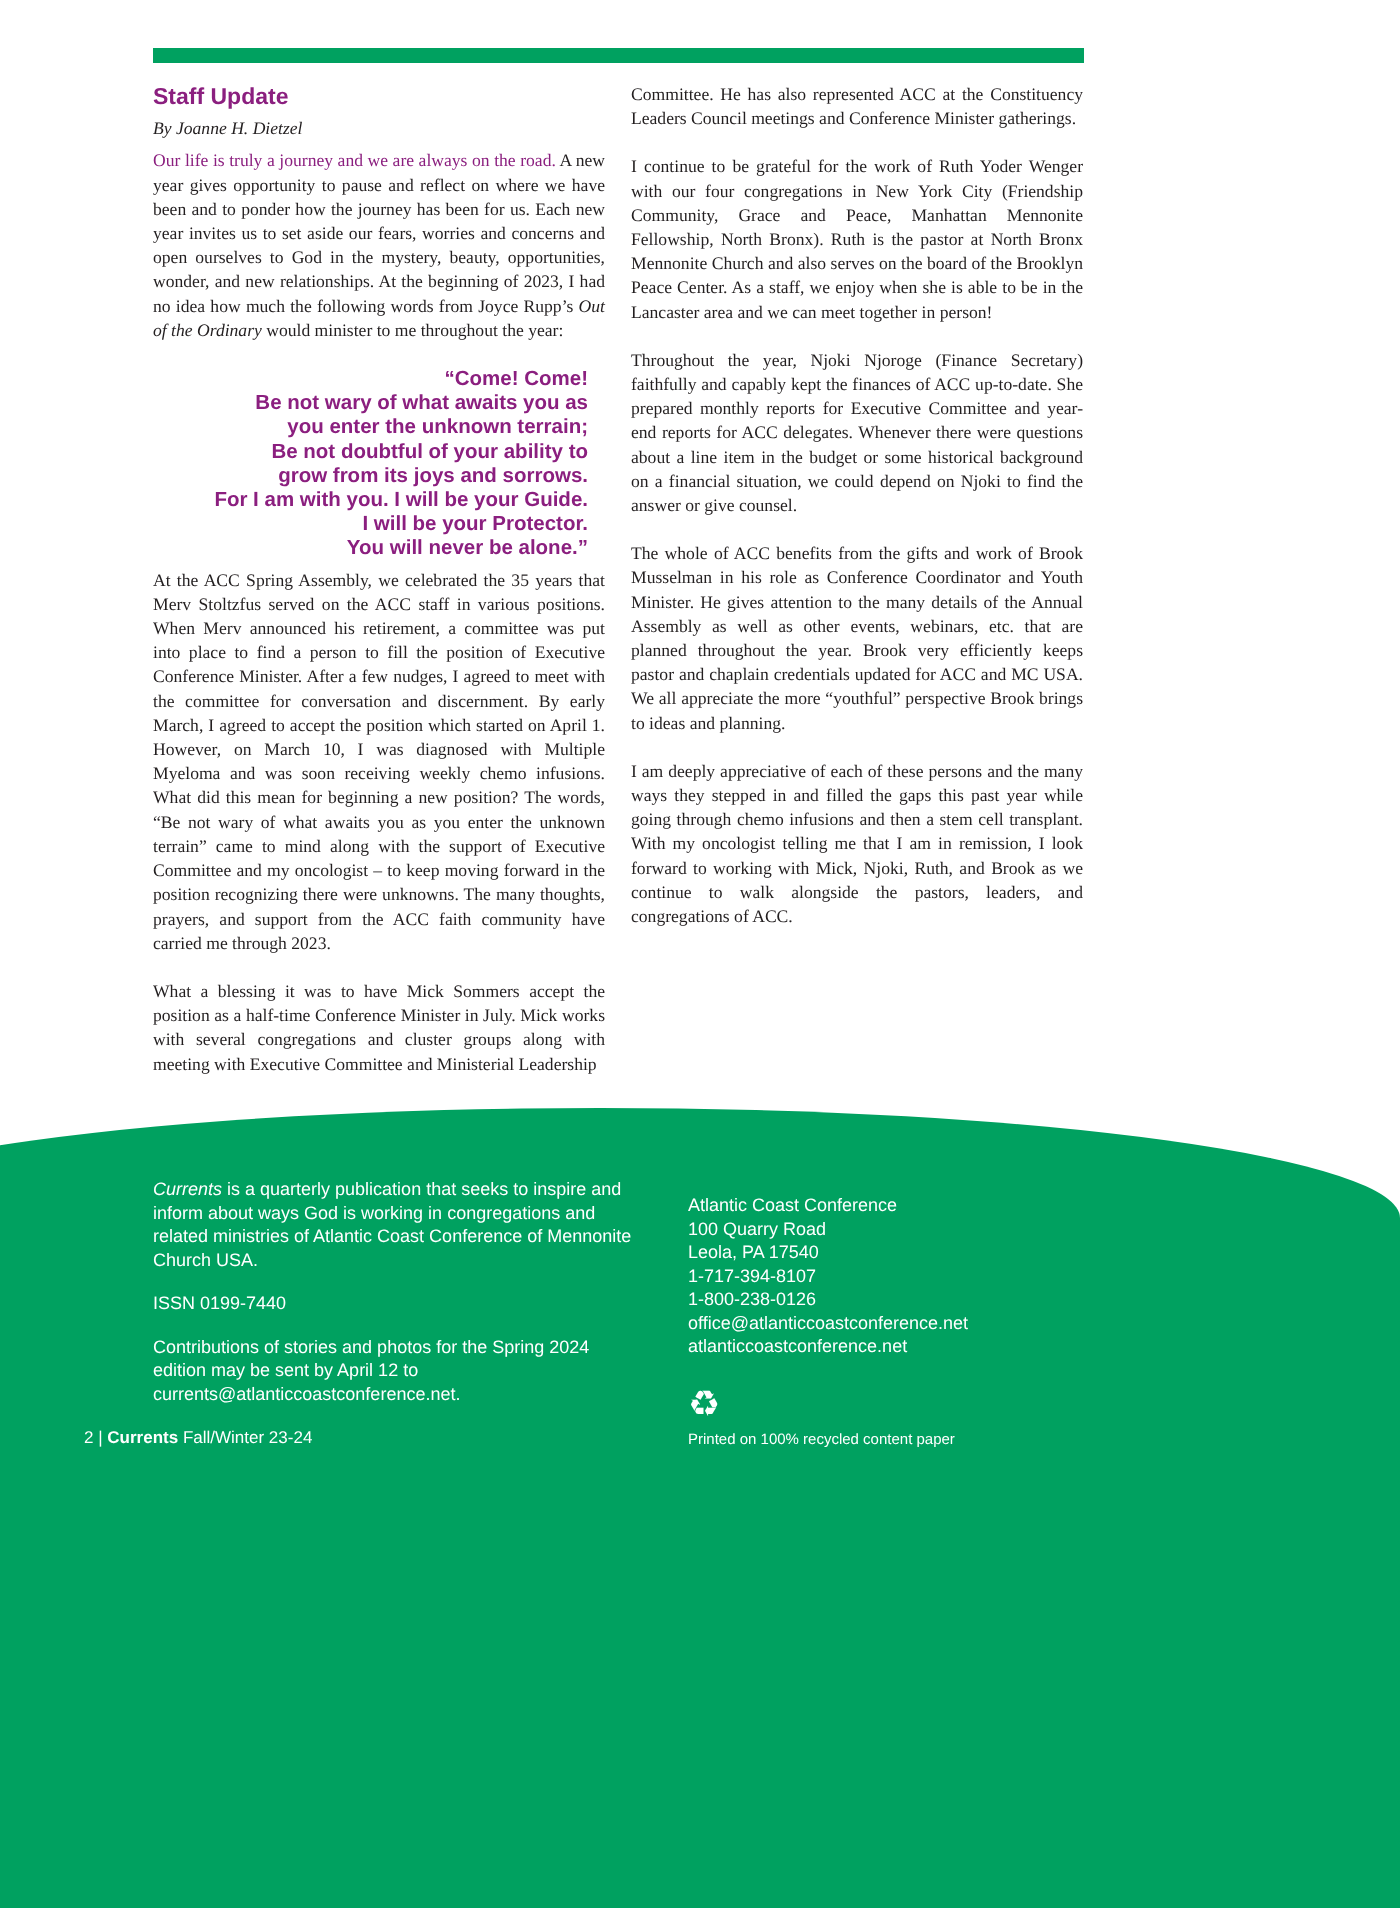Staff Update
By Joanne H. Dietzel
Our life is truly a journey and we are always on the road. A new year gives opportunity to pause and reflect on where we have been and to ponder how the journey has been for us. Each new year invites us to set aside our fears, worries and concerns and open ourselves to God in the mystery, beauty, opportunities, wonder, and new relationships. At the beginning of 2023, I had no idea how much the following words from Joyce Rupp’s Out of the Ordinary would minister to me throughout the year:
“Come! Come!
Be not wary of what awaits you as
you enter the unknown terrain;
Be not doubtful of your ability to
grow from its joys and sorrows.
For I am with you. I will be your Guide.
I will be your Protector.
You will never be alone.”
At the ACC Spring Assembly, we celebrated the 35 years that Merv Stoltzfus served on the ACC staff in various positions. When Merv announced his retirement, a committee was put into place to find a person to fill the position of Executive Conference Minister. After a few nudges, I agreed to meet with the committee for conversation and discernment. By early March, I agreed to accept the position which started on April 1. However, on March 10, I was diagnosed with Multiple Myeloma and was soon receiving weekly chemo infusions. What did this mean for beginning a new position? The words, “Be not wary of what awaits you as you enter the unknown terrain” came to mind along with the support of Executive Committee and my oncologist – to keep moving forward in the position recognizing there were unknowns. The many thoughts, prayers, and support from the ACC faith community have carried me through 2023.
What a blessing it was to have Mick Sommers accept the position as a half-time Conference Minister in July. Mick works with several congregations and cluster groups along with meeting with Executive Committee and Ministerial Leadership
Committee. He has also represented ACC at the Constituency Leaders Council meetings and Conference Minister gatherings.
I continue to be grateful for the work of Ruth Yoder Wenger with our four congregations in New York City (Friendship Community, Grace and Peace, Manhattan Mennonite Fellowship, North Bronx). Ruth is the pastor at North Bronx Mennonite Church and also serves on the board of the Brooklyn Peace Center. As a staff, we enjoy when she is able to be in the Lancaster area and we can meet together in person!
Throughout the year, Njoki Njoroge (Finance Secretary) faithfully and capably kept the finances of ACC up-to-date. She prepared monthly reports for Executive Committee and year-end reports for ACC delegates. Whenever there were questions about a line item in the budget or some historical background on a financial situation, we could depend on Njoki to find the answer or give counsel.
The whole of ACC benefits from the gifts and work of Brook Musselman in his role as Conference Coordinator and Youth Minister. He gives attention to the many details of the Annual Assembly as well as other events, webinars, etc. that are planned throughout the year. Brook very efficiently keeps pastor and chaplain credentials updated for ACC and MC USA. We all appreciate the more “youthful” perspective Brook brings to ideas and planning.
I am deeply appreciative of each of these persons and the many ways they stepped in and filled the gaps this past year while going through chemo infusions and then a stem cell transplant. With my oncologist telling me that I am in remission, I look forward to working with Mick, Njoki, Ruth, and Brook as we continue to walk alongside the pastors, leaders, and congregations of ACC.
Currents is a quarterly publication that seeks to inspire and inform about ways God is working in congregations and related ministries of Atlantic Coast Conference of Mennonite Church USA.
ISSN 0199-7440
Contributions of stories and photos for the Spring 2024 edition may be sent by April 12 to currents@atlanticcoastconference.net.
Atlantic Coast Conference
100 Quarry Road
Leola, PA 17540
1-717-394-8107
1-800-238-0126
office@atlanticcoastconference.net
atlanticcoastconference.net
♻
2 | Currents Fall/Winter 23-24
Printed on 100% recycled content paper